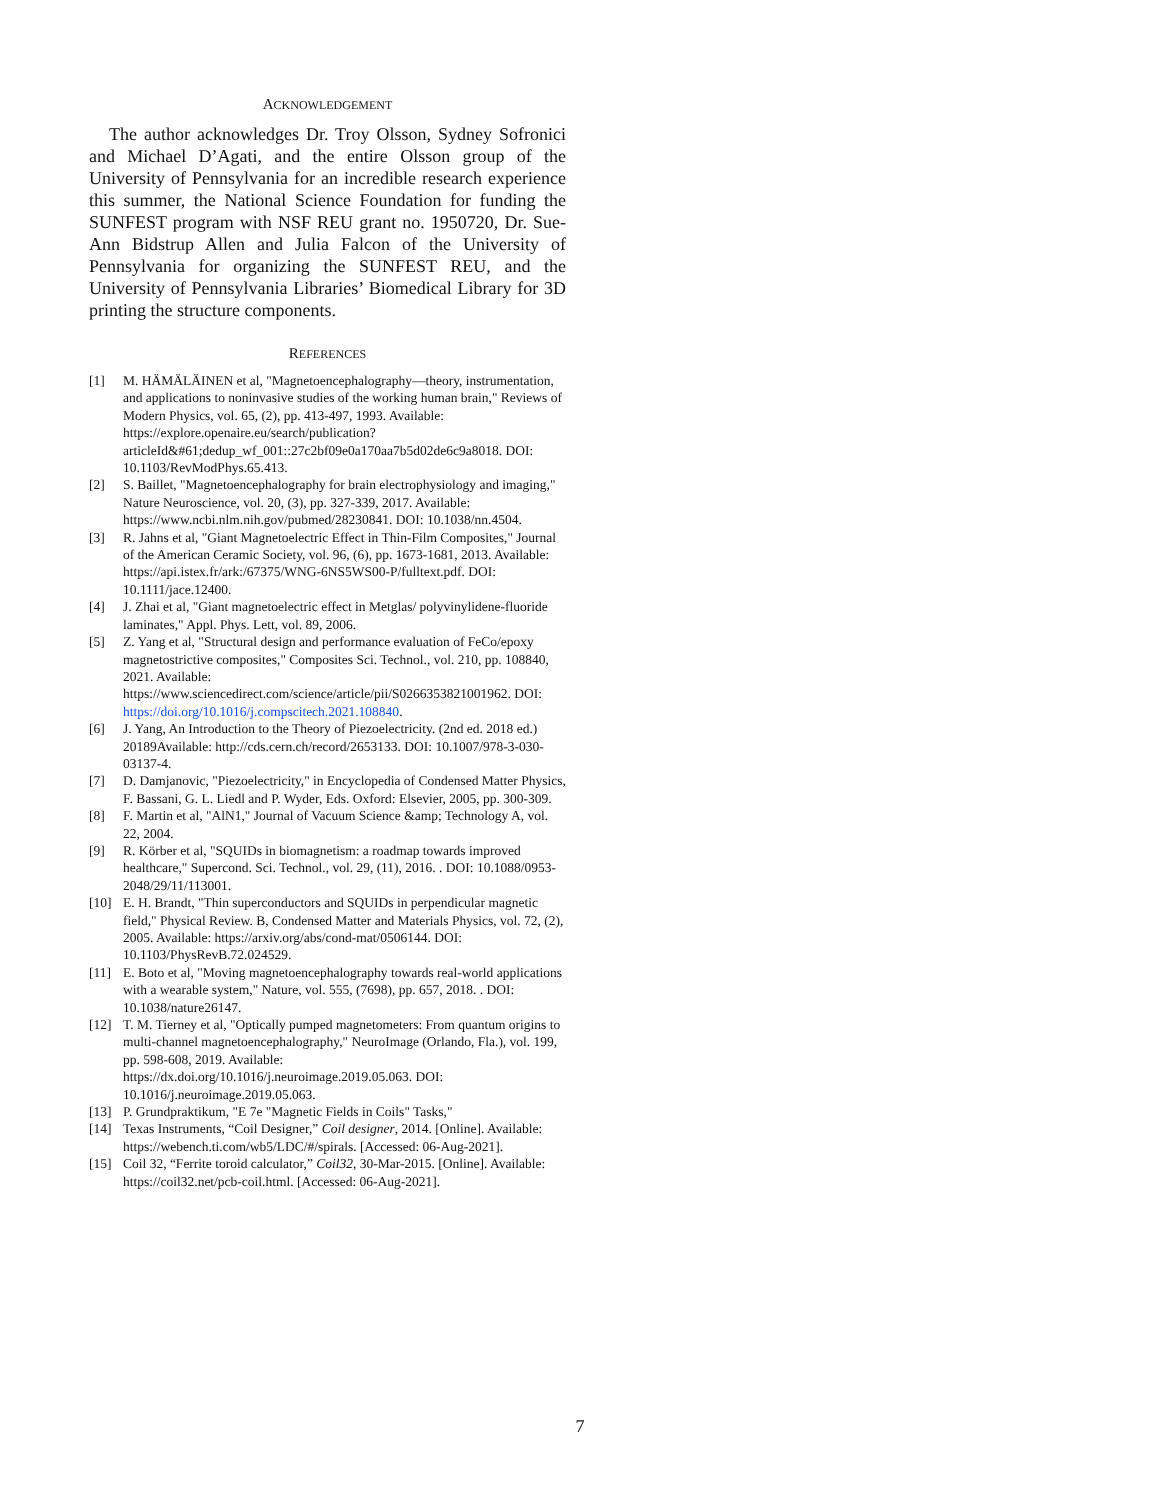ACKNOWLEDGEMENT
The author acknowledges Dr. Troy Olsson, Sydney Sofronici and Michael D’Agati, and the entire Olsson group of the University of Pennsylvania for an incredible research experience this summer, the National Science Foundation for funding the SUNFEST program with NSF REU grant no. 1950720, Dr. Sue-Ann Bidstrup Allen and Julia Falcon of the University of Pennsylvania for organizing the SUNFEST REU, and the University of Pennsylvania Libraries’ Biomedical Library for 3D printing the structure components.
REFERENCES
[1] M. HÄMÄLÄINEN et al, "Magnetoencephalography—theory, instrumentation, and applications to noninvasive studies of the working human brain," Reviews of Modern Physics, vol. 65, (2), pp. 413-497, 1993. Available: https://explore.openaire.eu/search/publication?articleId&#61;dedup_wf_001::27c2bf09e0a170aa7b5d02de6c9a8018. DOI: 10.1103/RevModPhys.65.413.
[2] S. Baillet, "Magnetoencephalography for brain electrophysiology and imaging," Nature Neuroscience, vol. 20, (3), pp. 327-339, 2017. Available: https://www.ncbi.nlm.nih.gov/pubmed/28230841. DOI: 10.1038/nn.4504.
[3] R. Jahns et al, "Giant Magnetoelectric Effect in Thin-Film Composites," Journal of the American Ceramic Society, vol. 96, (6), pp. 1673-1681, 2013. Available: https://api.istex.fr/ark:/67375/WNG-6NS5WS00-P/fulltext.pdf. DOI: 10.1111/jace.12400.
[4] J. Zhai et al, "Giant magnetoelectric effect in Metglas/ polyvinylidene-fluoride laminates," Appl. Phys. Lett, vol. 89, 2006.
[5] Z. Yang et al, "Structural design and performance evaluation of FeCo/epoxy magnetostrictive composites," Composites Sci. Technol., vol. 210, pp. 108840, 2021. Available: https://www.sciencedirect.com/science/article/pii/S0266353821001962. DOI: https://doi.org/10.1016/j.compscitech.2021.108840.
[6] J. Yang, An Introduction to the Theory of Piezoelectricity. (2nd ed. 2018 ed.) 20189Available: http://cds.cern.ch/record/2653133. DOI: 10.1007/978-3-030-03137-4.
[7] D. Damjanovic, "Piezoelectricity," in Encyclopedia of Condensed Matter Physics, F. Bassani, G. L. Liedl and P. Wyder, Eds. Oxford: Elsevier, 2005, pp. 300-309.
[8] F. Martin et al, "AlN1," Journal of Vacuum Science &amp; Technology A, vol. 22, 2004.
[9] R. Körber et al, "SQUIDs in biomagnetism: a roadmap towards improved healthcare," Supercond. Sci. Technol., vol. 29, (11), 2016. . DOI: 10.1088/0953-2048/29/11/113001.
[10] E. H. Brandt, "Thin superconductors and SQUIDs in perpendicular magnetic field," Physical Review. B, Condensed Matter and Materials Physics, vol. 72, (2), 2005. Available: https://arxiv.org/abs/cond-mat/0506144. DOI: 10.1103/PhysRevB.72.024529.
[11] E. Boto et al, "Moving magnetoencephalography towards real-world applications with a wearable system," Nature, vol. 555, (7698), pp. 657, 2018. . DOI: 10.1038/nature26147.
[12] T. M. Tierney et al, "Optically pumped magnetometers: From quantum origins to multi-channel magnetoencephalography," NeuroImage (Orlando, Fla.), vol. 199, pp. 598-608, 2019. Available: https://dx.doi.org/10.1016/j.neuroimage.2019.05.063. DOI: 10.1016/j.neuroimage.2019.05.063.
[13] P. Grundpraktikum, "E 7e "Magnetic Fields in Coils" Tasks,"
[14] Texas Instruments, “Coil Designer,” Coil designer, 2014. [Online]. Available: https://webench.ti.com/wb5/LDC/#/spirals. [Accessed: 06-Aug-2021].
[15] Coil 32, “Ferrite toroid calculator,” Coil32, 30-Mar-2015. [Online]. Available: https://coil32.net/pcb-coil.html. [Accessed: 06-Aug-2021].
7